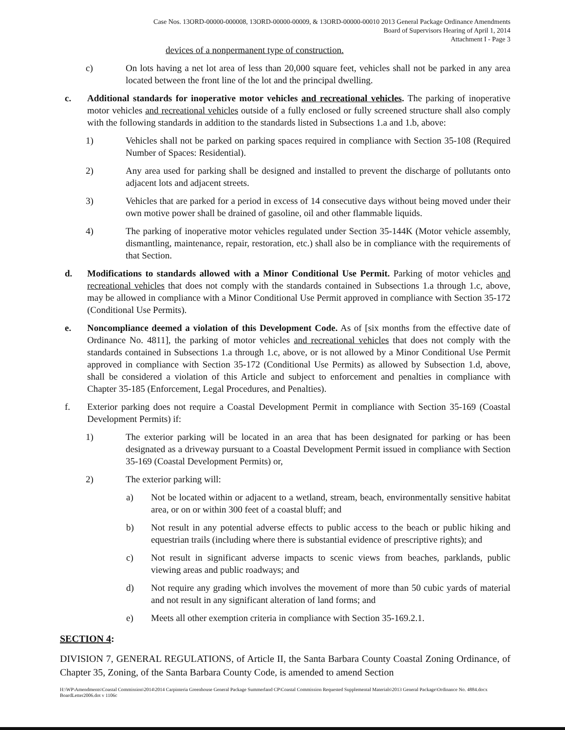Case Nos. 13ORD-00000-000008, 13ORD-00000-00009, & 13ORD-00000-00010 2013 General Package Ordinance Amendments
Board of Supervisors Hearing of April 1, 2014
Attachment I - Page 3
devices of a nonpermanent type of construction.
c) On lots having a net lot area of less than 20,000 square feet, vehicles shall not be parked in any area located between the front line of the lot and the principal dwelling.
c. Additional standards for inoperative motor vehicles and recreational vehicles. The parking of inoperative motor vehicles and recreational vehicles outside of a fully enclosed or fully screened structure shall also comply with the following standards in addition to the standards listed in Subsections 1.a and 1.b, above:
1) Vehicles shall not be parked on parking spaces required in compliance with Section 35-108 (Required Number of Spaces: Residential).
2) Any area used for parking shall be designed and installed to prevent the discharge of pollutants onto adjacent lots and adjacent streets.
3) Vehicles that are parked for a period in excess of 14 consecutive days without being moved under their own motive power shall be drained of gasoline, oil and other flammable liquids.
4) The parking of inoperative motor vehicles regulated under Section 35-144K (Motor vehicle assembly, dismantling, maintenance, repair, restoration, etc.) shall also be in compliance with the requirements of that Section.
d. Modifications to standards allowed with a Minor Conditional Use Permit. Parking of motor vehicles and recreational vehicles that does not comply with the standards contained in Subsections 1.a through 1.c, above, may be allowed in compliance with a Minor Conditional Use Permit approved in compliance with Section 35-172 (Conditional Use Permits).
e. Noncompliance deemed a violation of this Development Code. As of [six months from the effective date of Ordinance No. 4811], the parking of motor vehicles and recreational vehicles that does not comply with the standards contained in Subsections 1.a through 1.c, above, or is not allowed by a Minor Conditional Use Permit approved in compliance with Section 35-172 (Conditional Use Permits) as allowed by Subsection 1.d, above, shall be considered a violation of this Article and subject to enforcement and penalties in compliance with Chapter 35-185 (Enforcement, Legal Procedures, and Penalties).
f. Exterior parking does not require a Coastal Development Permit in compliance with Section 35-169 (Coastal Development Permits) if:
1) The exterior parking will be located in an area that has been designated for parking or has been designated as a driveway pursuant to a Coastal Development Permit issued in compliance with Section 35-169 (Coastal Development Permits) or,
2) The exterior parking will:
a) Not be located within or adjacent to a wetland, stream, beach, environmentally sensitive habitat area, or on or within 300 feet of a coastal bluff; and
b) Not result in any potential adverse effects to public access to the beach or public hiking and equestrian trails (including where there is substantial evidence of prescriptive rights); and
c) Not result in significant adverse impacts to scenic views from beaches, parklands, public viewing areas and public roadways; and
d) Not require any grading which involves the movement of more than 50 cubic yards of material and not result in any significant alteration of land forms; and
e) Meets all other exemption criteria in compliance with Section 35-169.2.1.
SECTION 4:
DIVISION 7, GENERAL REGULATIONS, of Article II, the Santa Barbara County Coastal Zoning Ordinance, of Chapter 35, Zoning, of the Santa Barbara County Code, is amended to amend Section
H:\WP\Amendments\Coastal Commission\2014\2014 Carpinteria Greenhouse General Package Summerland CP\Coastal Commission Requested Supplemental Materials\2013 General Package\Ordinance No. 4884.docx
BoardLetter2006.dot v 1106c